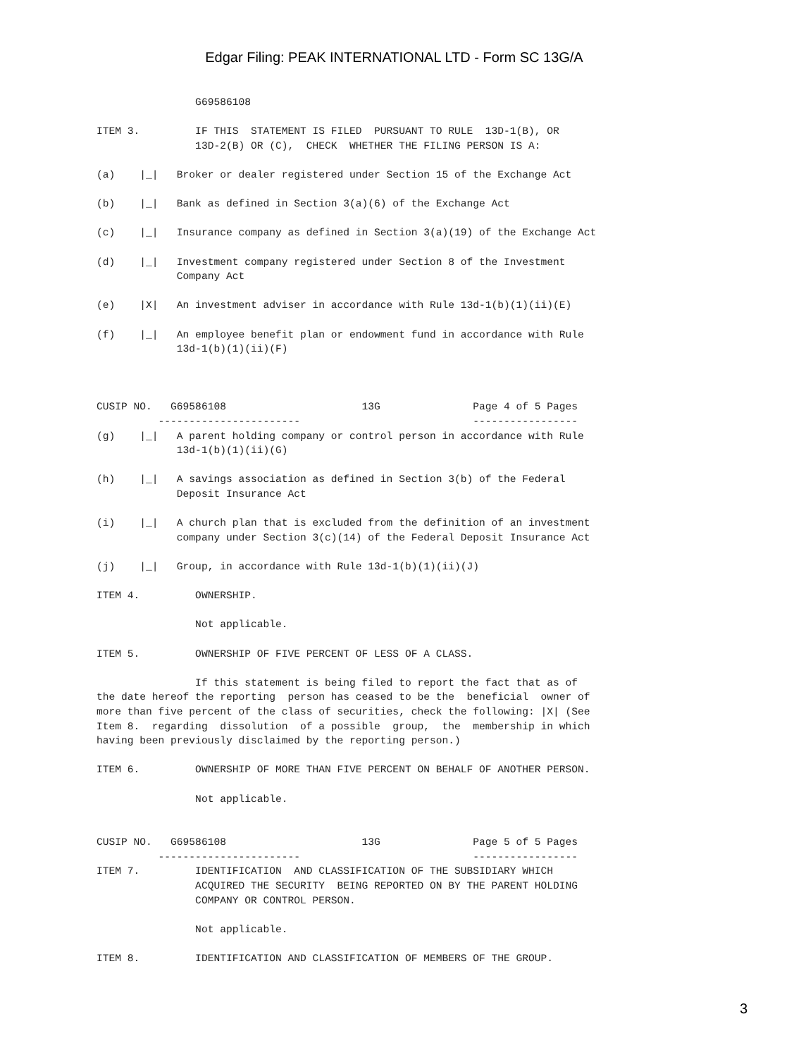Edgar Filing: PEAK INTERNATIONAL LTD - Form SC 13G/A
                G69586108

ITEM 3.         IF THIS  STATEMENT IS FILED  PURSUANT TO RULE  13D-1(B), OR
                13D-2(B) OR (C),  CHECK  WHETHER THE FILING PERSON IS A:

(a)    |_|   Broker or dealer registered under Section 15 of the Exchange Act

(b)    |_|   Bank as defined in Section 3(a)(6) of the Exchange Act

(c)    |_|   Insurance company as defined in Section 3(a)(19) of the Exchange Act

(d)    |_|   Investment company registered under Section 8 of the Investment
             Company Act

(e)    |X|   An investment adviser in accordance with Rule 13d-1(b)(1)(ii)(E)

(f)    |_|   An employee benefit plan or endowment fund in accordance with Rule
             13d-1(b)(1)(ii)(F)



CUSIP NO.   G69586108                      13G               Page 4 of 5 Pages
          -----------------------                            -----------------
(g)    |_|   A parent holding company or control person in accordance with Rule
             13d-1(b)(1)(ii)(G)

(h)    |_|   A savings association as defined in Section 3(b) of the Federal
             Deposit Insurance Act

(i)    |_|   A church plan that is excluded from the definition of an investment
             company under Section 3(c)(14) of the Federal Deposit Insurance Act

(j)    |_|   Group, in accordance with Rule 13d-1(b)(1)(ii)(J)

ITEM 4.         OWNERSHIP.

                Not applicable.

ITEM 5.         OWNERSHIP OF FIVE PERCENT OF LESS OF A CLASS.

                If this statement is being filed to report the fact that as of
the date hereof the reporting  person has ceased to be the  beneficial  owner of
more than five percent of the class of securities, check the following: |X| (See
Item 8.  regarding  dissolution  of a possible  group,  the  membership in which
having been previously disclaimed by the reporting person.)

ITEM 6.         OWNERSHIP OF MORE THAN FIVE PERCENT ON BEHALF OF ANOTHER PERSON.

                Not applicable.


CUSIP NO.   G69586108                      13G               Page 5 of 5 Pages
          -----------------------                            -----------------
ITEM 7.         IDENTIFICATION  AND CLASSIFICATION OF THE SUBSIDIARY WHICH
                ACQUIRED THE SECURITY  BEING REPORTED ON BY THE PARENT HOLDING
                COMPANY OR CONTROL PERSON.

                Not applicable.

ITEM 8.         IDENTIFICATION AND CLASSIFICATION OF MEMBERS OF THE GROUP.
3